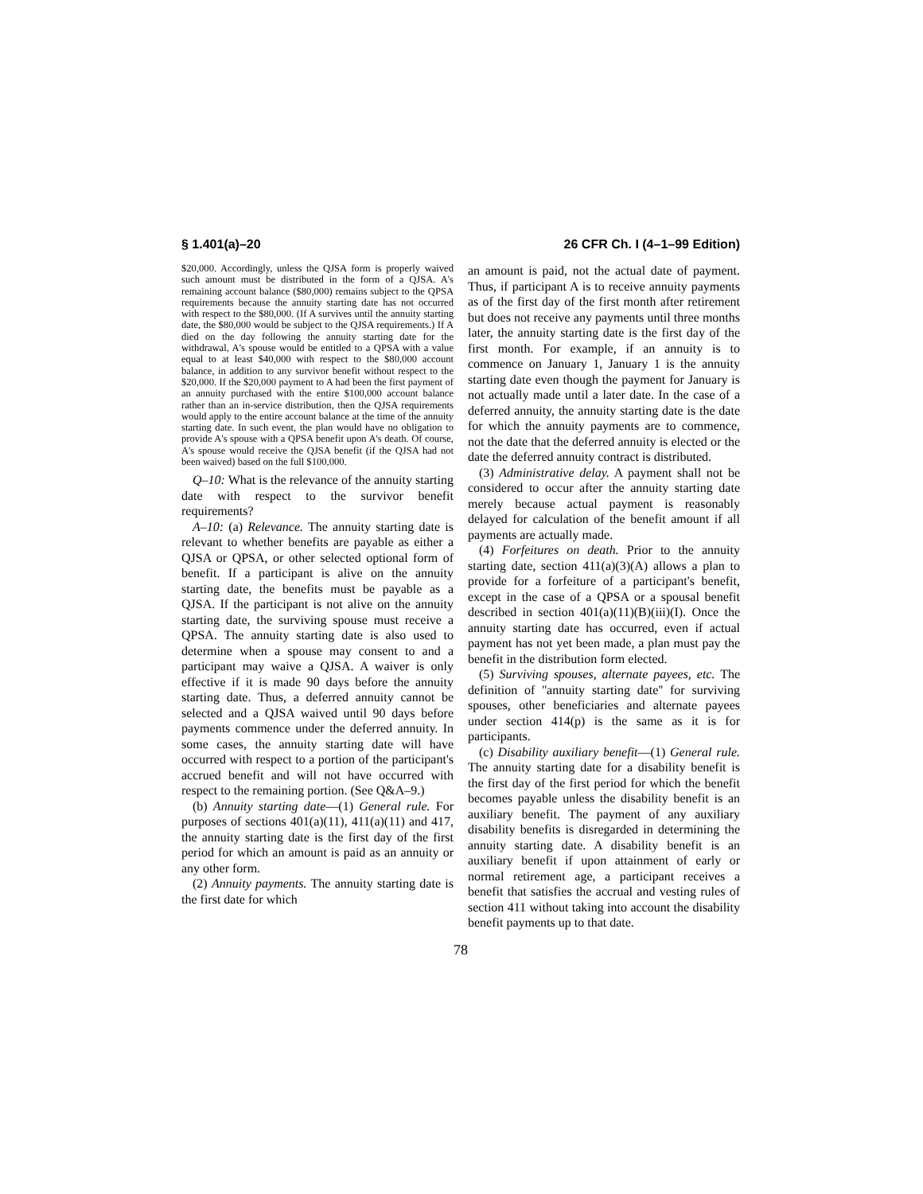§ 1.401(a)–20 26 CFR Ch. I (4–1–99 Edition)
$20,000. Accordingly, unless the QJSA form is properly waived such amount must be distributed in the form of a QJSA. A's remaining account balance ($80,000) remains subject to the QPSA requirements because the annuity starting date has not occurred with respect to the $80,000. (If A survives until the annuity starting date, the $80,000 would be subject to the QJSA requirements.) If A died on the day following the annuity starting date for the withdrawal, A's spouse would be entitled to a QPSA with a value equal to at least $40,000 with respect to the $80,000 account balance, in addition to any survivor benefit without respect to the $20,000. If the $20,000 payment to A had been the first payment of an annuity purchased with the entire $100,000 account balance rather than an in-service distribution, then the QJSA requirements would apply to the entire account balance at the time of the annuity starting date. In such event, the plan would have no obligation to provide A's spouse with a QPSA benefit upon A's death. Of course, A's spouse would receive the QJSA benefit (if the QJSA had not been waived) based on the full $100,000.
Q–10: What is the relevance of the annuity starting date with respect to the survivor benefit requirements?
A–10: (a) Relevance. The annuity starting date is relevant to whether benefits are payable as either a QJSA or QPSA, or other selected optional form of benefit. If a participant is alive on the annuity starting date, the benefits must be payable as a QJSA. If the participant is not alive on the annuity starting date, the surviving spouse must receive a QPSA. The annuity starting date is also used to determine when a spouse may consent to and a participant may waive a QJSA. A waiver is only effective if it is made 90 days before the annuity starting date. Thus, a deferred annuity cannot be selected and a QJSA waived until 90 days before payments commence under the deferred annuity. In some cases, the annuity starting date will have occurred with respect to a portion of the participant's accrued benefit and will not have occurred with respect to the remaining portion. (See Q&A–9.)
(b) Annuity starting date—(1) General rule. For purposes of sections 401(a)(11), 411(a)(11) and 417, the annuity starting date is the first day of the first period for which an amount is paid as an annuity or any other form.
(2) Annuity payments. The annuity starting date is the first date for which
an amount is paid, not the actual date of payment. Thus, if participant A is to receive annuity payments as of the first day of the first month after retirement but does not receive any payments until three months later, the annuity starting date is the first day of the first month. For example, if an annuity is to commence on January 1, January 1 is the annuity starting date even though the payment for January is not actually made until a later date. In the case of a deferred annuity, the annuity starting date is the date for which the annuity payments are to commence, not the date that the deferred annuity is elected or the date the deferred annuity contract is distributed.
(3) Administrative delay. A payment shall not be considered to occur after the annuity starting date merely because actual payment is reasonably delayed for calculation of the benefit amount if all payments are actually made.
(4) Forfeitures on death. Prior to the annuity starting date, section 411(a)(3)(A) allows a plan to provide for a forfeiture of a participant's benefit, except in the case of a QPSA or a spousal benefit described in section 401(a)(11)(B)(iii)(I). Once the annuity starting date has occurred, even if actual payment has not yet been made, a plan must pay the benefit in the distribution form elected.
(5) Surviving spouses, alternate payees, etc. The definition of ''annuity starting date'' for surviving spouses, other beneficiaries and alternate payees under section 414(p) is the same as it is for participants.
(c) Disability auxiliary benefit—(1) General rule. The annuity starting date for a disability benefit is the first day of the first period for which the benefit becomes payable unless the disability benefit is an auxiliary benefit. The payment of any auxiliary disability benefits is disregarded in determining the annuity starting date. A disability benefit is an auxiliary benefit if upon attainment of early or normal retirement age, a participant receives a benefit that satisfies the accrual and vesting rules of section 411 without taking into account the disability benefit payments up to that date.
78